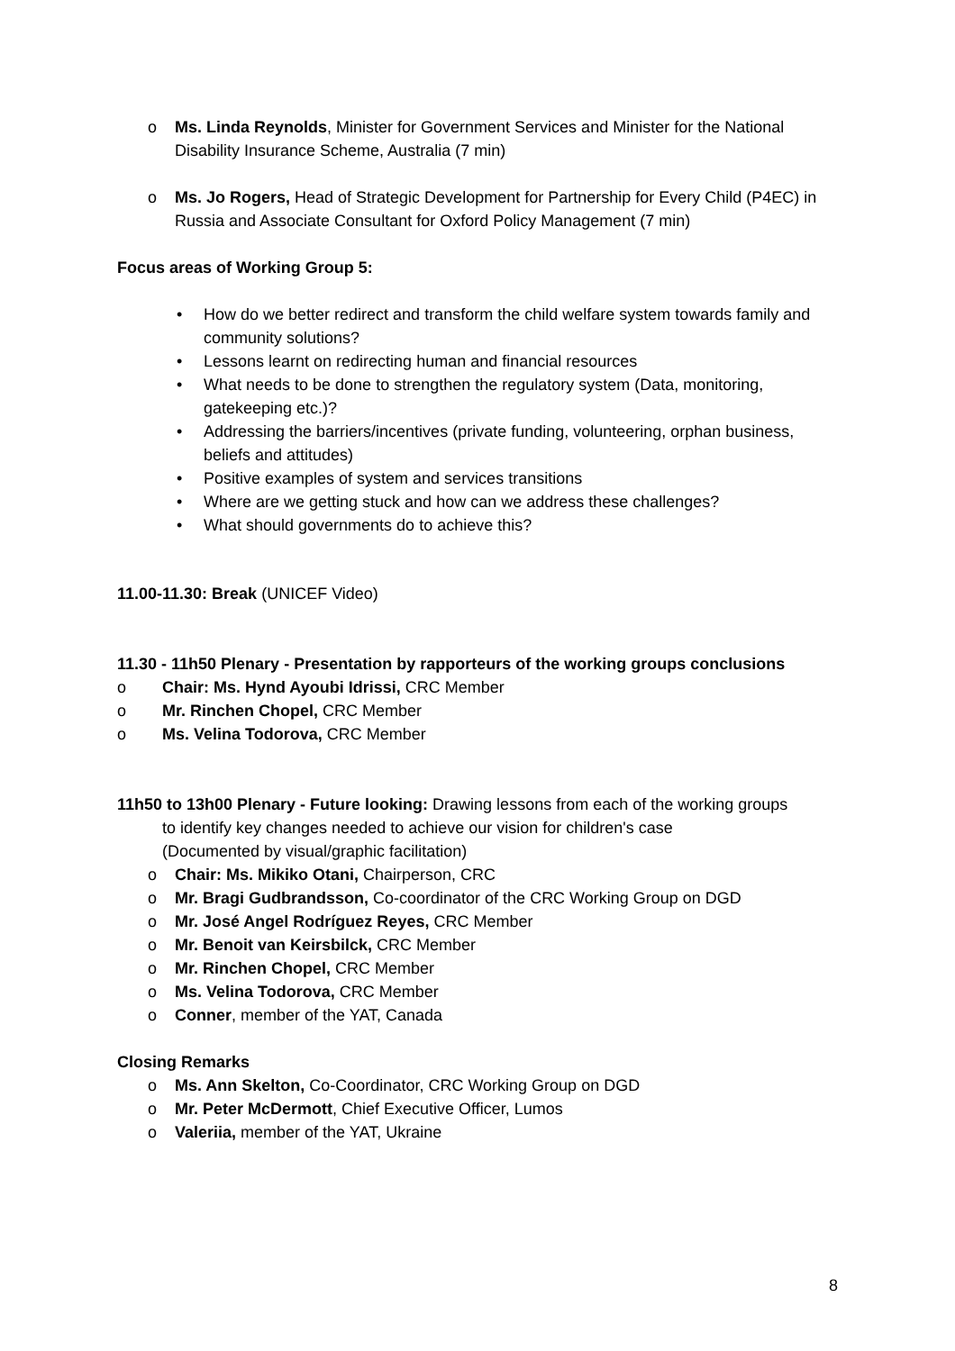o Ms. Linda Reynolds, Minister for Government Services and Minister for the National Disability Insurance Scheme, Australia (7 min)
o Ms. Jo Rogers, Head of Strategic Development for Partnership for Every Child (P4EC) in Russia and Associate Consultant for Oxford Policy Management (7 min)
Focus areas of Working Group 5:
• How do we better redirect and transform the child welfare system towards family and community solutions?
• Lessons learnt on redirecting human and financial resources
• What needs to be done to strengthen the regulatory system (Data, monitoring, gatekeeping etc.)?
• Addressing the barriers/incentives (private funding, volunteering, orphan business, beliefs and attitudes)
• Positive examples of system and services transitions
• Where are we getting stuck and how can we address these challenges?
• What should governments do to achieve this?
11.00-11.30: Break (UNICEF Video)
11.30 - 11h50 Plenary - Presentation by rapporteurs of the working groups conclusions
o Chair: Ms. Hynd Ayoubi Idrissi, CRC Member
o Mr. Rinchen Chopel, CRC Member
o Ms. Velina Todorova, CRC Member
11h50 to 13h00 Plenary - Future looking: Drawing lessons from each of the working groups
to identify key changes needed to achieve our vision for children's case
(Documented by visual/graphic facilitation)
o Chair: Ms. Mikiko Otani, Chairperson, CRC
o Mr. Bragi Gudbrandsson, Co-coordinator of the CRC Working Group on DGD
o Mr. José Angel Rodríguez Reyes, CRC Member
o Mr. Benoit van Keirsbilck, CRC Member
o Mr. Rinchen Chopel, CRC Member
o Ms. Velina Todorova, CRC Member
o Conner, member of the YAT, Canada
Closing Remarks
o Ms. Ann Skelton, Co-Coordinator, CRC Working Group on DGD
o Mr. Peter McDermott, Chief Executive Officer, Lumos
o Valeriia, member of the YAT, Ukraine
8